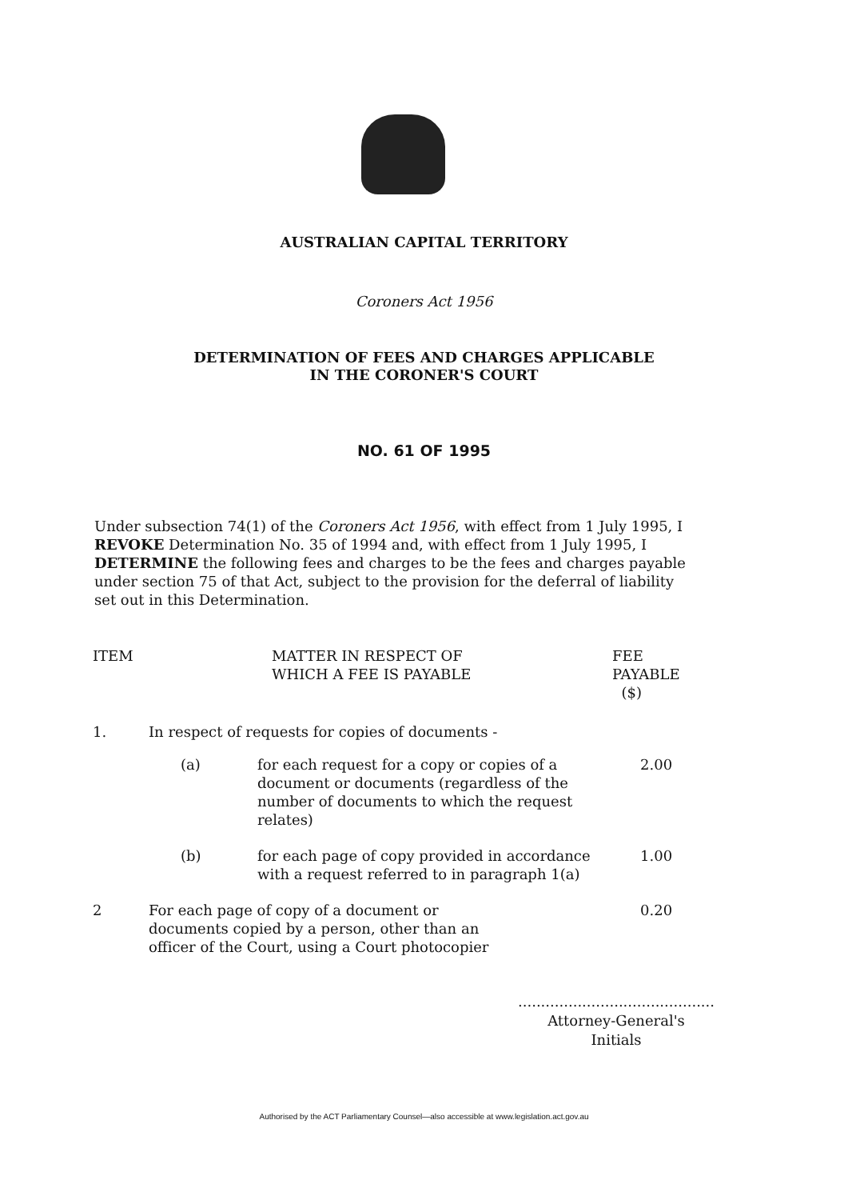AUSTRALIAN CAPITAL TERRITORY
Coroners Act 1956
DETERMINATION OF FEES AND CHARGES APPLICABLE
IN THE CORONER'S COURT
NO. 61 OF 1995
Under subsection 74(1) of the Coroners Act 1956, with effect from 1 July 1995, I REVOKE Determination No. 35 of 1994 and, with effect from 1 July 1995, I DETERMINE the following fees and charges to be the fees and charges payable under section 75 of that Act, subject to the provision for the deferral of liability set out in this Determination.
| ITEM | MATTER IN RESPECT OF WHICH A FEE IS PAYABLE | | FEE PAYABLE ($) |
| --- | --- | --- | --- |
| 1. | In respect of requests for copies of documents - | | |
| | (a) | for each request for a copy or copies of a document or documents (regardless of the number of documents to which the request relates) | 2.00 |
| | (b) | for each page of copy provided in accordance with a request referred to in paragraph 1(a) | 1.00 |
| 2 | For each page of copy of a document or documents copied by a person, other than an officer of the Court, using a Court photocopier | | 0.20 |
...........................................
Attorney-General's
Initials
Authorised by the ACT Parliamentary Counsel—also accessible at www.legislation.act.gov.au